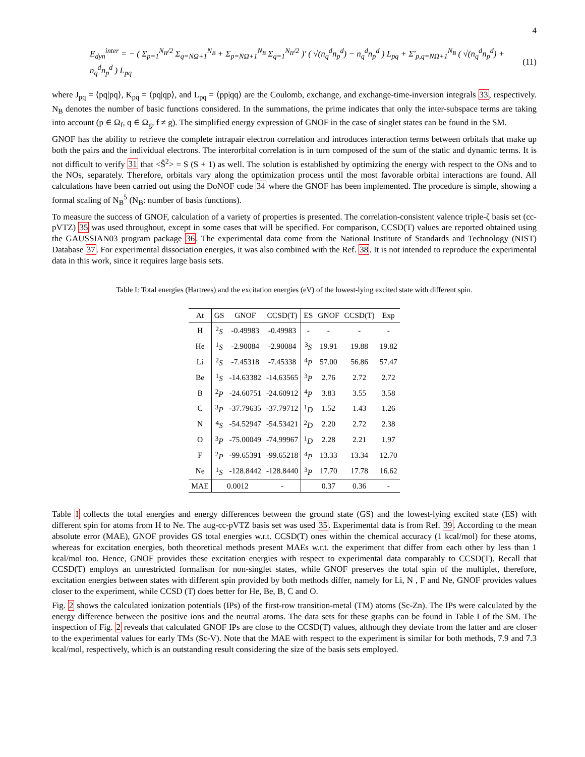4
E<sub>dyn</sub><sup>inter</sup> = − ( Σ<sub>p=1</sub><sup>N<sub>II</sub>/2</sup> Σ<sub>q=NΩ+1</sub><sup>N<sub>B</sub></sup> + Σ<sub>p=NΩ+1</sub><sup>N<sub>B</sub></sup> Σ<sub>q=1</sub><sup>N<sub>II</sub>/2</sup> )′ ( √(n<sub>q</sub><sup>d</sup>n<sub>p</sub><sup>d</sup>) − n<sub>q</sub><sup>d</sup>n<sub>p</sub><sup>d</sup> ) L<sub>pq</sub> + Σ′<sub>p,q=NΩ+1</sub><sup>N<sub>B</sub></sup> ( √(n<sub>q</sub><sup>d</sup>n<sub>p</sub><sup>d</sup>) + n<sub>q</sub><sup>d</sup>n<sub>p</sub><sup>d</sup> ) L<sub>pq</sub> (11)
where J<sub>pq</sub> = ⟨pq|pq⟩, K<sub>pq</sub> = ⟨pq|qp⟩, and L<sub>pq</sub> = ⟨pp|qq⟩ are the Coulomb, exchange, and exchange-time-inversion integrals 33, respectively. N<sub>B</sub> denotes the number of basic functions considered. In the summations, the prime indicates that only the inter-subspace terms are taking into account (p ∈ Ω<sub>f</sub>, q ∈ Ω<sub>g</sub>, f ≠ g). The simplified energy expression of GNOF in the case of singlet states can be found in the SM.
GNOF has the ability to retrieve the complete intrapair electron correlation and introduces interaction terms between orbitals that make up both the pairs and the individual electrons. The interorbital correlation is in turn composed of the sum of the static and dynamic terms. It is not difficult to verify 31 that <Ŝ<sup>2</sup>> = S (S + 1) as well. The solution is established by optimizing the energy with respect to the ONs and to the NOs, separately. Therefore, orbitals vary along the optimization process until the most favorable orbital interactions are found. All calculations have been carried out using the DoNOF code 34 where the GNOF has been implemented. The procedure is simple, showing a formal scaling of N<sub>B</sub><sup>5</sup> (N<sub>B</sub>: number of basis functions).
To measure the success of GNOF, calculation of a variety of properties is presented. The correlation-consistent valence triple-ζ basis set (cc-pVTZ) 35 was used throughout, except in some cases that will be specified. For comparison, CCSD(T) values are reported obtained using the GAUSSIAN03 program package 36. The experimental data come from the National Institute of Standards and Technology (NIST) Database 37. For experimental dissociation energies, it was also combined with the Ref. 38. It is not intended to reproduce the experimental data in this work, since it requires large basis sets.
Table I: Total energies (Hartrees) and the excitation energies (eV) of the lowest-lying excited state with different spin.
| At | GS | GNOF | CCSD(T) | ES | GNOF | CCSD(T) | Exp |
| --- | --- | --- | --- | --- | --- | --- | --- |
| H | <sup>2</sup> S | -0.49983 | -0.49983 | - | - | - | - |
| He | <sup>1</sup> S | -2.90084 | -2.90084 | <sup>3</sup> S | 19.91 | 19.88 | 19.82 |
| Li | <sup>2</sup> S | -7.45318 | -7.45338 | <sup>4</sup> P | 57.00 | 56.86 | 57.47 |
| Be | <sup>1</sup> S | -14.63382 | -14.63565 | <sup>3</sup> P | 2.76 | 2.72 | 2.72 |
| B | <sup>2</sup> P | -24.60751 | -24.60912 | <sup>4</sup> P | 3.83 | 3.55 | 3.58 |
| C | <sup>3</sup> P | -37.79635 | -37.79712 | <sup>1</sup> D | 1.52 | 1.43 | 1.26 |
| N | <sup>4</sup> S | -54.52947 | -54.53421 | <sup>2</sup> D | 2.20 | 2.72 | 2.38 |
| O | <sup>3</sup> P | -75.00049 | -74.99967 | <sup>1</sup> D | 2.28 | 2.21 | 1.97 |
| F | <sup>2</sup> P | -99.65391 | -99.65218 | <sup>4</sup> P | 13.33 | 13.34 | 12.70 |
| Ne | <sup>1</sup> S | -128.8442 | -128.8440 | <sup>3</sup> P | 17.70 | 17.78 | 16.62 |
| MAE | 0.0012 | | - | | 0.37 | 0.36 | - |
Table I collects the total energies and energy differences between the ground state (GS) and the lowest-lying excited state (ES) with different spin for atoms from H to Ne. The aug-cc-pVTZ basis set was used 35. Experimental data is from Ref. 39. According to the mean absolute error (MAE), GNOF provides GS total energies w.r.t. CCSD(T) ones within the chemical accuracy (1 kcal/mol) for these atoms, whereas for excitation energies, both theoretical methods present MAEs w.r.t. the experiment that differ from each other by less than 1 kcal/mol too. Hence, GNOF provides these excitation energies with respect to experimental data comparably to CCSD(T). Recall that CCSD(T) employs an unrestricted formalism for non-singlet states, while GNOF preserves the total spin of the multiplet, therefore, excitation energies between states with different spin provided by both methods differ, namely for Li, N , F and Ne, GNOF provides values closer to the experiment, while CCSD (T) does better for He, Be, B, C and O.
Fig. 2 shows the calculated ionization potentials (IPs) of the first-row transition-metal (TM) atoms (Sc-Zn). The IPs were calculated by the energy difference between the positive ions and the neutral atoms. The data sets for these graphs can be found in Table I of the SM. The inspection of Fig. 2 reveals that calculated GNOF IPs are close to the CCSD(T) values, although they deviate from the latter and are closer to the experimental values for early TMs (Sc-V). Note that the MAE with respect to the experiment is similar for both methods, 7.9 and 7.3 kcal/mol, respectively, which is an outstanding result considering the size of the basis sets employed.